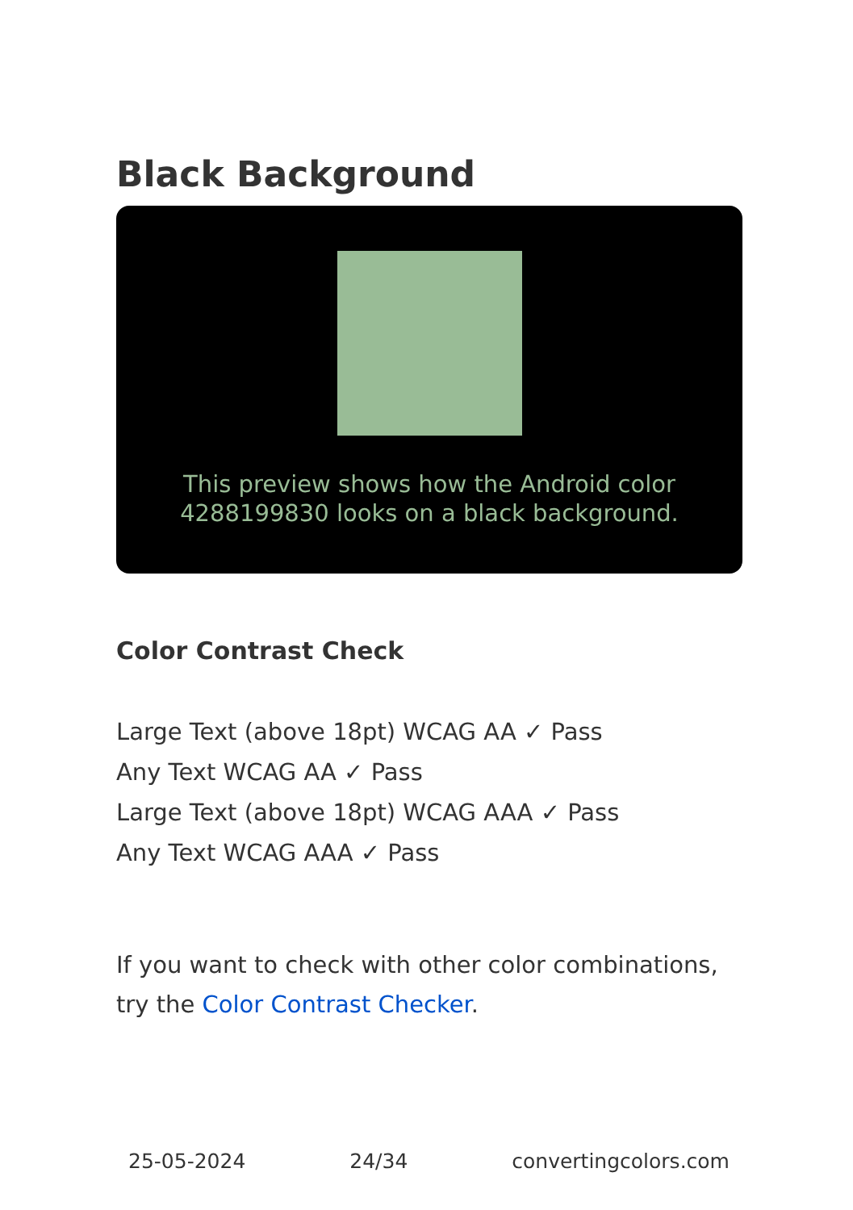Black Background
This preview shows how the Android color 4288199830 looks on a black background.
Color Contrast Check
Large Text (above 18pt) WCAG AA ✓ Pass
Any Text WCAG AA ✓ Pass
Large Text (above 18pt) WCAG AAA ✓ Pass
Any Text WCAG AAA ✓ Pass
If you want to check with other color combinations, try the Color Contrast Checker.
25-05-2024 24/34 convertingcolors.com